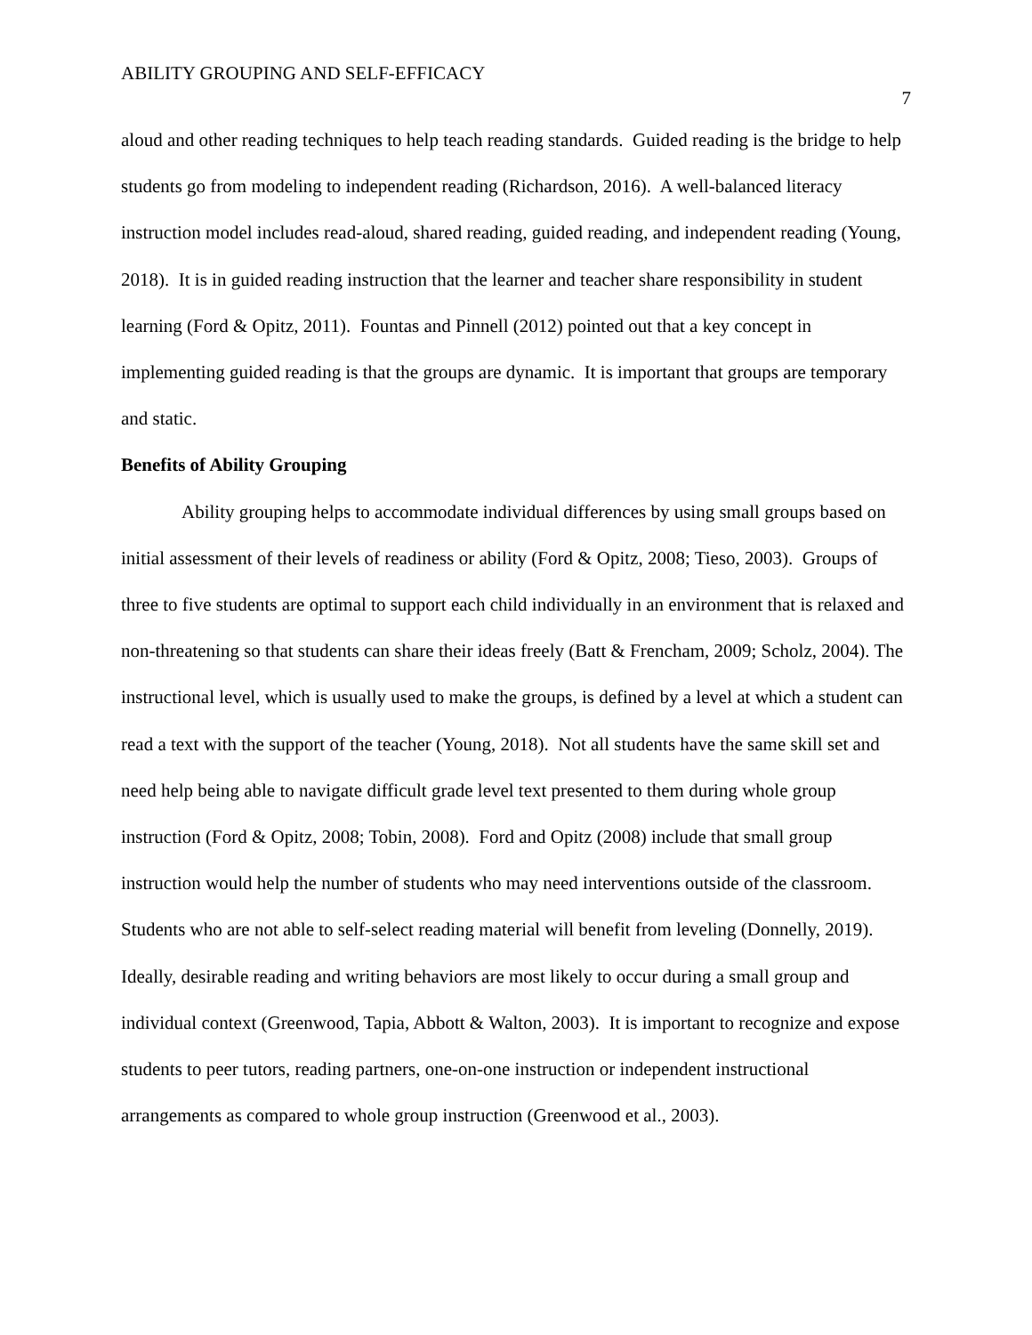ABILITY GROUPING AND SELF-EFFICACY 7
aloud and other reading techniques to help teach reading standards. Guided reading is the bridge to help students go from modeling to independent reading (Richardson, 2016). A well-balanced literacy instruction model includes read-aloud, shared reading, guided reading, and independent reading (Young, 2018). It is in guided reading instruction that the learner and teacher share responsibility in student learning (Ford & Opitz, 2011). Fountas and Pinnell (2012) pointed out that a key concept in implementing guided reading is that the groups are dynamic. It is important that groups are temporary and static.
Benefits of Ability Grouping
Ability grouping helps to accommodate individual differences by using small groups based on initial assessment of their levels of readiness or ability (Ford & Opitz, 2008; Tieso, 2003). Groups of three to five students are optimal to support each child individually in an environment that is relaxed and non-threatening so that students can share their ideas freely (Batt & Frencham, 2009; Scholz, 2004). The instructional level, which is usually used to make the groups, is defined by a level at which a student can read a text with the support of the teacher (Young, 2018). Not all students have the same skill set and need help being able to navigate difficult grade level text presented to them during whole group instruction (Ford & Opitz, 2008; Tobin, 2008). Ford and Opitz (2008) include that small group instruction would help the number of students who may need interventions outside of the classroom. Students who are not able to self-select reading material will benefit from leveling (Donnelly, 2019). Ideally, desirable reading and writing behaviors are most likely to occur during a small group and individual context (Greenwood, Tapia, Abbott & Walton, 2003). It is important to recognize and expose students to peer tutors, reading partners, one-on-one instruction or independent instructional arrangements as compared to whole group instruction (Greenwood et al., 2003).